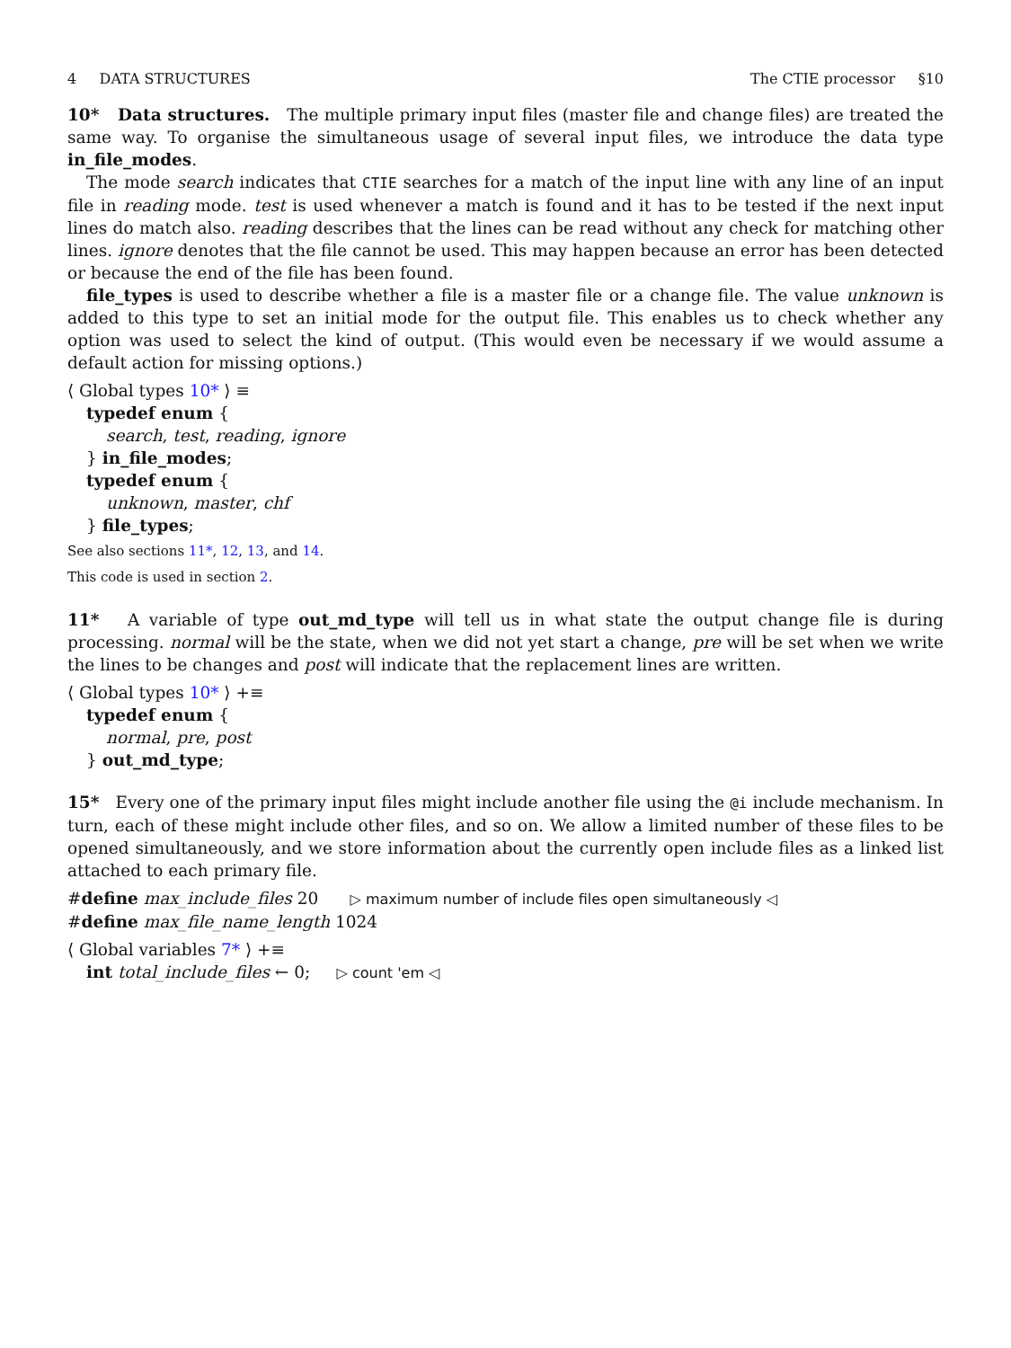4 DATA STRUCTURES The CTIE processor §10
10* Data structures. The multiple primary input files (master file and change files) are treated the same way. To organise the simultaneous usage of several input files, we introduce the data type in_file_modes.
The mode search indicates that CTIE searches for a match of the input line with any line of an input file in reading mode. test is used whenever a match is found and it has to be tested if the next input lines do match also. reading describes that the lines can be read without any check for matching other lines. ignore denotes that the file cannot be used. This may happen because an error has been detected or because the end of the file has been found.
file_types is used to describe whether a file is a master file or a change file. The value unknown is added to this type to set an initial mode for the output file. This enables us to check whether any option was used to select the kind of output. (This would even be necessary if we would assume a default action for missing options.)
⟨ Global types 10* ⟩ ≡
typedef enum {
search, test, reading, ignore
} in_file_modes;
typedef enum {
unknown, master, chf
} file_types;
See also sections 11*, 12, 13, and 14.
This code is used in section 2.
11* A variable of type out_md_type will tell us in what state the output change file is during processing. normal will be the state, when we did not yet start a change, pre will be set when we write the lines to be changes and post will indicate that the replacement lines are written.
⟨ Global types 10* ⟩ +≡
typedef enum {
normal, pre, post
} out_md_type;
15* Every one of the primary input files might include another file using the @i include mechanism. In turn, each of these might include other files, and so on. We allow a limited number of these files to be opened simultaneously, and we store information about the currently open include files as a linked list attached to each primary file.
#define max_include_files 20 ▷ maximum number of include files open simultaneously ◁
#define max_file_name_length 1024
⟨ Global variables 7* ⟩ +≡
int total_include_files ← 0; ▷ count 'em ◁